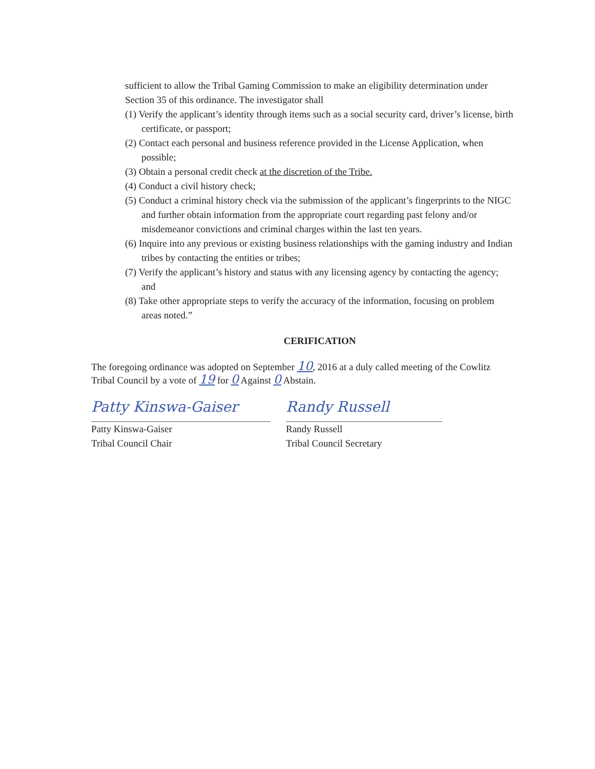sufficient to allow the Tribal Gaming Commission to make an eligibility determination under Section 35 of this ordinance. The investigator shall
(1) Verify the applicant’s identity through items such as a social security card, driver’s license, birth certificate, or passport;
(2) Contact each personal and business reference provided in the License Application, when possible;
(3) Obtain a personal credit check at the discretion of the Tribe.
(4) Conduct a civil history check;
(5) Conduct a criminal history check via the submission of the applicant’s fingerprints to the NIGC and further obtain information from the appropriate court regarding past felony and/or misdemeanor convictions and criminal charges within the last ten years.
(6) Inquire into any previous or existing business relationships with the gaming industry and Indian tribes by contacting the entities or tribes;
(7) Verify the applicant’s history and status with any licensing agency by contacting the agency; and
(8) Take other appropriate steps to verify the accuracy of the information, focusing on problem areas noted.”
CERIFICATION
The foregoing ordinance was adopted on September 10, 2016 at a duly called meeting of the Cowlitz Tribal Council by a vote of 19 for 0 Against 0 Abstain.
Patty Kinswa-Gaiser
Patty Kinswa-Gaiser
Tribal Council Chair
Randy Russell
Randy Russell
Tribal Council Secretary